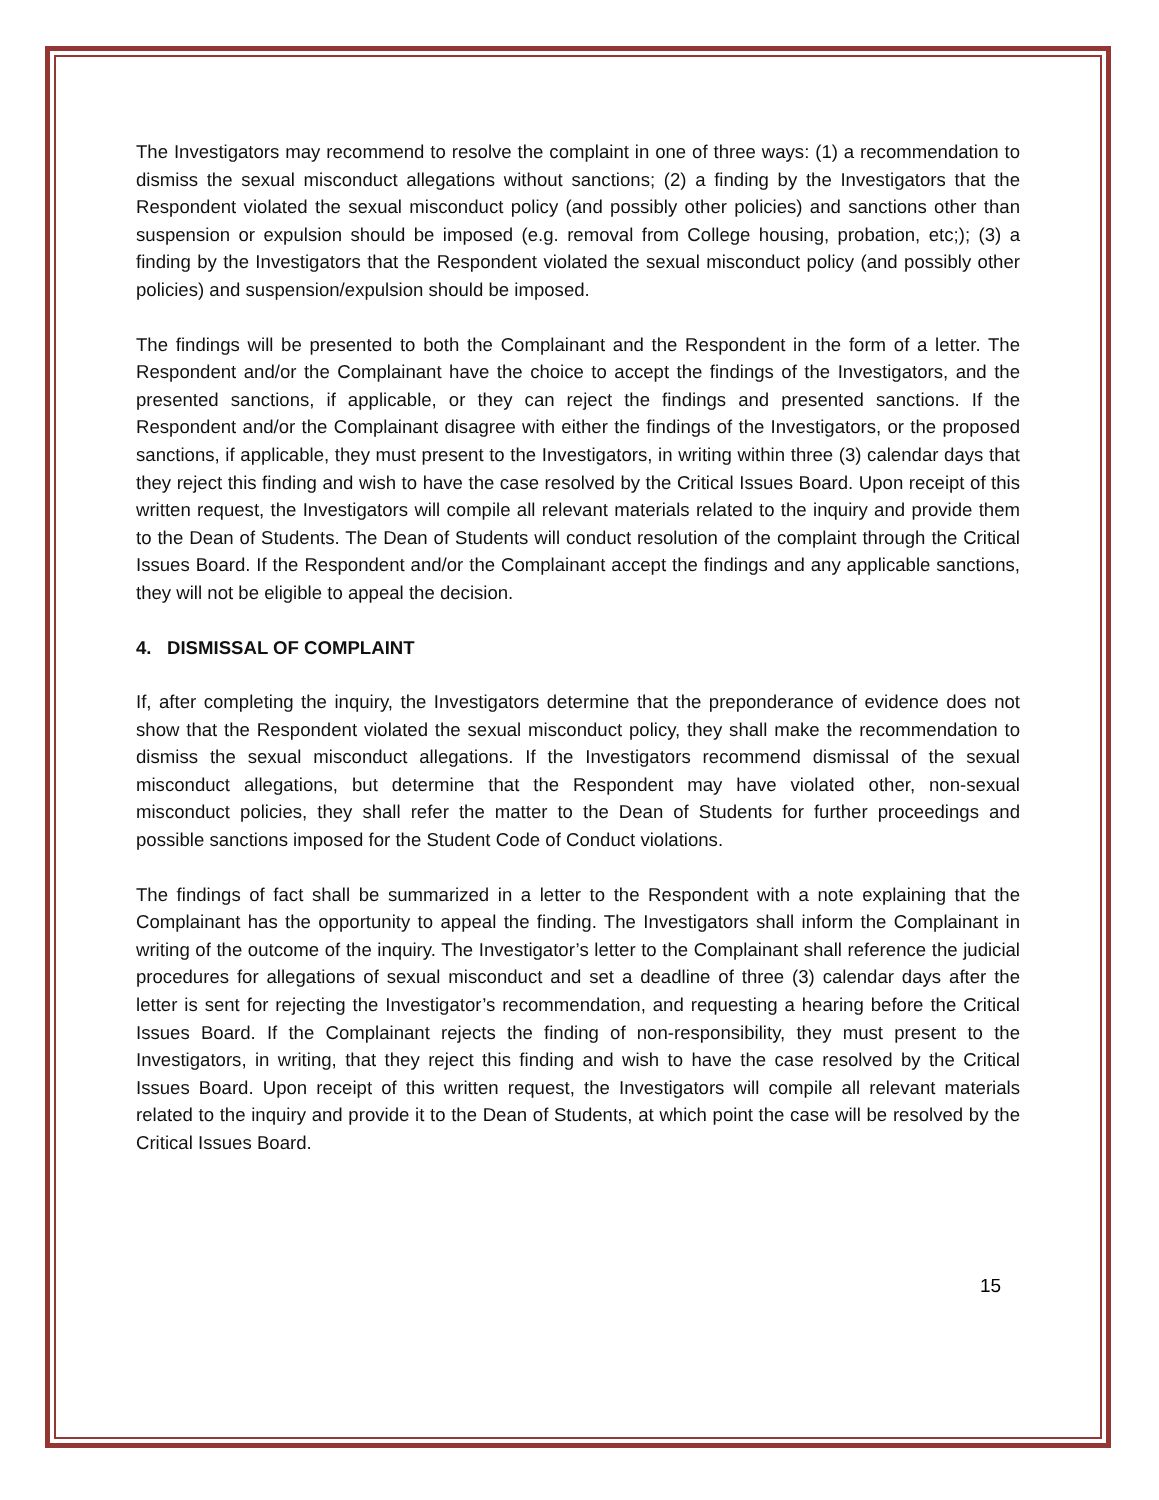The Investigators may recommend to resolve the complaint in one of three ways: (1) a recommendation to dismiss the sexual misconduct allegations without sanctions; (2) a finding by the Investigators that the Respondent violated the sexual misconduct policy (and possibly other policies) and sanctions other than suspension or expulsion should be imposed (e.g. removal from College housing, probation, etc;); (3) a finding by the Investigators that the Respondent violated the sexual misconduct policy (and possibly other policies) and suspension/expulsion should be imposed.
The findings will be presented to both the Complainant and the Respondent in the form of a letter. The Respondent and/or the Complainant have the choice to accept the findings of the Investigators, and the presented sanctions, if applicable, or they can reject the findings and presented sanctions. If the Respondent and/or the Complainant disagree with either the findings of the Investigators, or the proposed sanctions, if applicable, they must present to the Investigators, in writing within three (3) calendar days that they reject this finding and wish to have the case resolved by the Critical Issues Board. Upon receipt of this written request, the Investigators will compile all relevant materials related to the inquiry and provide them to the Dean of Students. The Dean of Students will conduct resolution of the complaint through the Critical Issues Board. If the Respondent and/or the Complainant accept the findings and any applicable sanctions, they will not be eligible to appeal the decision.
4. DISMISSAL OF COMPLAINT
If, after completing the inquiry, the Investigators determine that the preponderance of evidence does not show that the Respondent violated the sexual misconduct policy, they shall make the recommendation to dismiss the sexual misconduct allegations. If the Investigators recommend dismissal of the sexual misconduct allegations, but determine that the Respondent may have violated other, non-sexual misconduct policies, they shall refer the matter to the Dean of Students for further proceedings and possible sanctions imposed for the Student Code of Conduct violations.
The findings of fact shall be summarized in a letter to the Respondent with a note explaining that the Complainant has the opportunity to appeal the finding. The Investigators shall inform the Complainant in writing of the outcome of the inquiry. The Investigator’s letter to the Complainant shall reference the judicial procedures for allegations of sexual misconduct and set a deadline of three (3) calendar days after the letter is sent for rejecting the Investigator’s recommendation, and requesting a hearing before the Critical Issues Board. If the Complainant rejects the finding of non-responsibility, they must present to the Investigators, in writing, that they reject this finding and wish to have the case resolved by the Critical Issues Board. Upon receipt of this written request, the Investigators will compile all relevant materials related to the inquiry and provide it to the Dean of Students, at which point the case will be resolved by the Critical Issues Board.
15